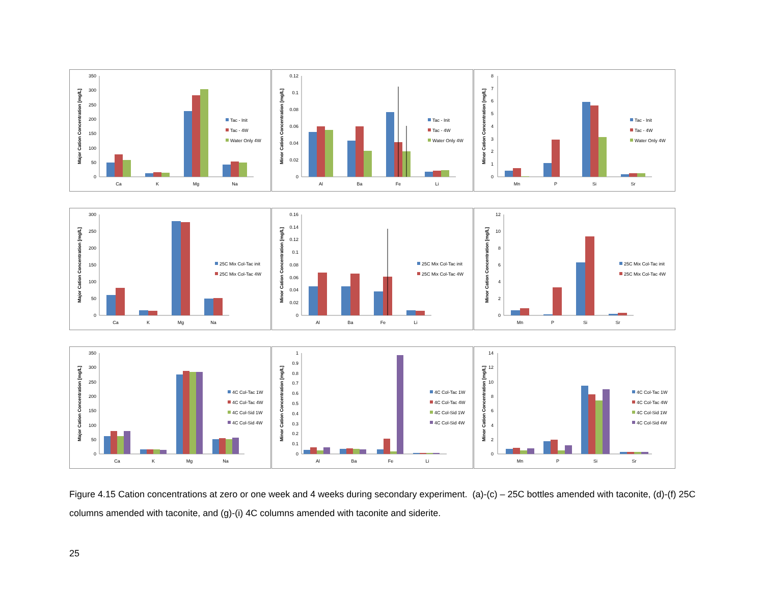0
50
100
150
200
250
300
350
Major Cation Concentration [mg/L]
Ca
K
Mg
Na
Tac - Init
Tac - 4W
Water Only 4W
0
0.02
0.04
0.06
0.08
0.1
0.12
Minor Cation Concentration [mg/L]
Al
Ba
Fe
Li
Tac - Init
Tac - 4W
Water Only 4W
0
1
2
3
4
5
6
7
8
Minor Cation Concentration [mg/L]
Mn
P
Si
Sr
Tac - Init
Tac - 4W
Water Only 4W
0
50
100
150
200
250
300
Major Cation Concentration [mg/L]
Ca
K
Mg
Na
25C Mix Col-Tac init
25C Mix Col-Tac 4W
0
0.02
0.04
0.06
0.08
0.1
0.12
0.14
0.16
Minor Cation Concentration [mg/L]
Al
Ba
Fe
Li
25C Mix Col-Tac init
25C Mix Col-Tac 4W
0
2
4
6
8
10
12
Minor Cation Concentration [mg/L]
Mn
P
Si
Sr
25C Mix Col-Tac init
25C Mix Col-Tac 4W
0
50
100
150
200
250
300
350
Major Cation Concentration [mg/L]
Ca
K
Mg
Na
4C Col-Tac 1W
4C Col-Tac 4W
4C Col-Sid 1W
4C Col-Sid 4W
0
0.1
0.2
0.3
0.4
0.5
0.6
0.7
0.8
0.9
1
Minor Cation Concentration [mg/L]
Al
Ba
Fe
Li
4C Col-Tac 1W
4C Col-Tac 4W
4C Col-Sid 1W
4C Col-Sid 4W
0
2
4
6
8
10
12
14
Minor Cation Concentration [mg/L]
Mn
P
Si
Sr
4C Col-Tac 1W
4C Col-Tac 4W
4C Col-Sid 1W
4C Col-Sid 4W
Figure 4.15 Cation concentrations at zero or one week and 4 weeks during secondary experiment. (a)-(c) – 25C bottles amended with taconite, (d)-(f) 25C columns amended with taconite, and (g)-(i) 4C columns amended with taconite and siderite.
25